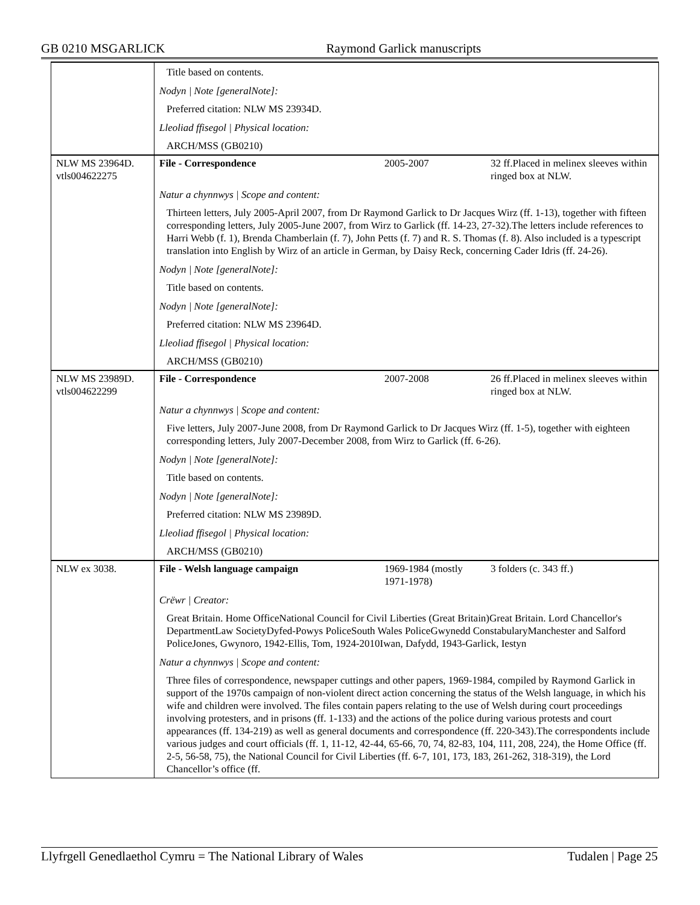GB 0210 MSGARLICK Raymond Garlick manuscripts
| | Title based on contents. | | |
| | Nodyn / Note [generalNote]: | | |
| | Preferred citation: NLW MS 23934D. | | |
| | Lleoliad ffisegol / Physical location: | | |
| | ARCH/MSS (GB0210) | | |
| NLW MS 23964D. vtls004622275 | File - Correspondence | 2005-2007 | 32 ff.Placed in melinex sleeves within ringed box at NLW. |
| | Natur a chynnwys / Scope and content: | | |
| | Thirteen letters, July 2005-April 2007, from Dr Raymond Garlick to Dr Jacques Wirz (ff. 1-13), together with fifteen corresponding letters, July 2005-June 2007, from Wirz to Garlick (ff. 14-23, 27-32).The letters include references to Harri Webb (f. 1), Brenda Chamberlain (f. 7), John Petts (f. 7) and R. S. Thomas (f. 8). Also included is a typescript translation into English by Wirz of an article in German, by Daisy Reck, concerning Cader Idris (ff. 24-26). | | |
| | Nodyn / Note [generalNote]: | | |
| | Title based on contents. | | |
| | Nodyn / Note [generalNote]: | | |
| | Preferred citation: NLW MS 23964D. | | |
| | Lleoliad ffisegol / Physical location: | | |
| | ARCH/MSS (GB0210) | | |
| NLW MS 23989D. vtls004622299 | File - Correspondence | 2007-2008 | 26 ff.Placed in melinex sleeves within ringed box at NLW. |
| | Natur a chynnwys / Scope and content: | | |
| | Five letters, July 2007-June 2008, from Dr Raymond Garlick to Dr Jacques Wirz (ff. 1-5), together with eighteen corresponding letters, July 2007-December 2008, from Wirz to Garlick (ff. 6-26). | | |
| | Nodyn / Note [generalNote]: | | |
| | Title based on contents. | | |
| | Nodyn / Note [generalNote]: | | |
| | Preferred citation: NLW MS 23989D. | | |
| | Lleoliad ffisegol / Physical location: | | |
| | ARCH/MSS (GB0210) | | |
| NLW ex 3038. | File - Welsh language campaign | 1969-1984 (mostly 1971-1978) | 3 folders (c. 343 ff.) |
| | Crëwr / Creator: | | |
| | Great Britain. Home OfficeNational Council for Civil Liberties (Great Britain)Great Britain. Lord Chancellor's DepartmentLaw SocietyDyfed-Powys PoliceSouth Wales PoliceGwynedd ConstabularyManchester and Salford PoliceJones, Gwynoro, 1942-Ellis, Tom, 1924-2010Iwan, Dafydd, 1943-Garlick, Iestyn | | |
| | Natur a chynnwys / Scope and content: | | |
| | Three files of correspondence, newspaper cuttings and other papers, 1969-1984, compiled by Raymond Garlick in support of the 1970s campaign of non-violent direct action concerning the status of the Welsh language, in which his wife and children were involved. The files contain papers relating to the use of Welsh during court proceedings involving protesters, and in prisons (ff. 1-133) and the actions of the police during various protests and court appearances (ff. 134-219) as well as general documents and correspondence (ff. 220-343).The correspondents include various judges and court officials (ff. 1, 11-12, 42-44, 65-66, 70, 74, 82-83, 104, 111, 208, 224), the Home Office (ff. 2-5, 56-58, 75), the National Council for Civil Liberties (ff. 6-7, 101, 173, 183, 261-262, 318-319), the Lord Chancellor’s office (ff. | | |
Llyfrgell Genedlaethol Cymru = The National Library of Wales Tudalen | Page 25